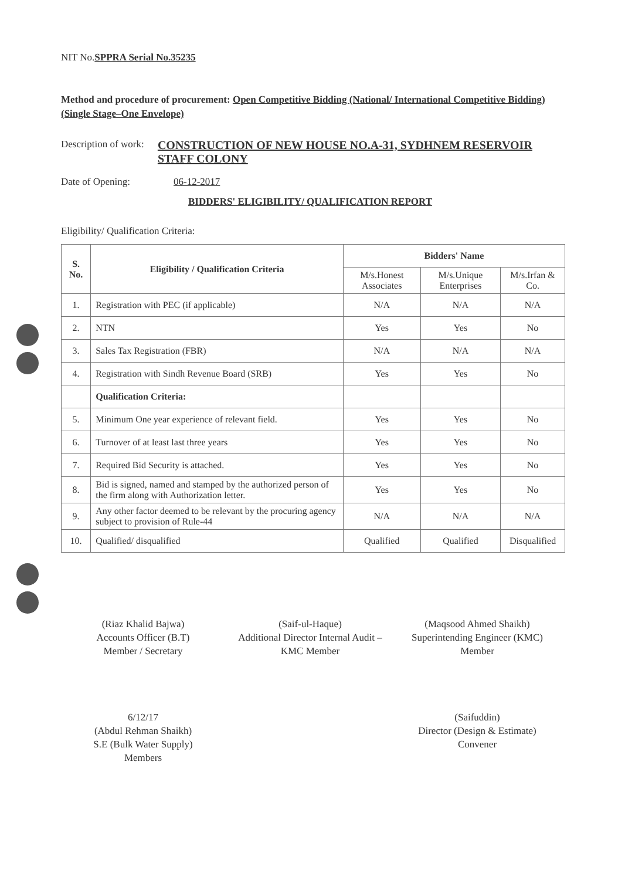NIT No.SPPRA Serial No.35235
Method and procedure of procurement: Open Competitive Bidding (National/ International Competitive Bidding) (Single Stage–One Envelope)
Description of work:
CONSTRUCTION OF NEW HOUSE NO.A-31, SYDHNEM RESERVOIR STAFF COLONY
Date of Opening: 06-12-2017
BIDDERS' ELIGIBILITY/ QUALIFICATION REPORT
Eligibility/ Qualification Criteria:
| S. No. | Eligibility / Qualification Criteria | Bidders' Name | | |
| --- | --- | --- | --- | --- |
| | | M/s.Honest Associates | M/s.Unique Enterprises | M/s.Irfan & Co. |
| 1. | Registration with PEC (if applicable) | N/A | N/A | N/A |
| 2. | NTN | Yes | Yes | No |
| 3. | Sales Tax Registration (FBR) | N/A | N/A | N/A |
| 4. | Registration with Sindh Revenue Board (SRB) | Yes | Yes | No |
| | Qualification Criteria: | | | |
| 5. | Minimum One year experience of relevant field. | Yes | Yes | No |
| 6. | Turnover of at least last three years | Yes | Yes | No |
| 7. | Required Bid Security is attached. | Yes | Yes | No |
| 8. | Bid is signed, named and stamped by the authorized person of the firm along with Authorization letter. | Yes | Yes | No |
| 9. | Any other factor deemed to be relevant by the procuring agency subject to provision of Rule-44 | N/A | N/A | N/A |
| 10. | Qualified/ disqualified | Qualified | Qualified | Disqualified |
(Riaz Khalid Bajwa)
Accounts Officer (B.T)
Member / Secretary
(Saif-ul-Haque)
Additional Director Internal Audit – KMC Member
(Maqsood Ahmed Shaikh)
Superintending Engineer (KMC)
Member
6/12/17
(Abdul Rehman Shaikh)
S.E (Bulk Water Supply)
Members
(Saifuddin)
Director (Design & Estimate)
Convener